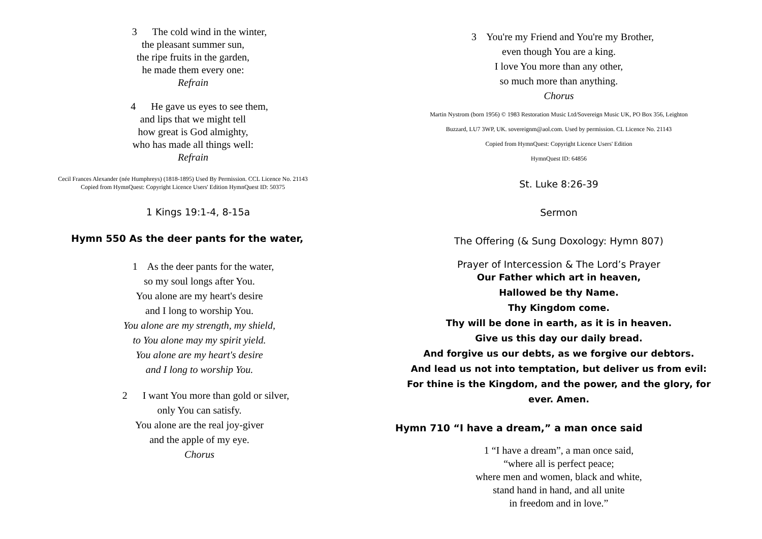3 The cold wind in the winter,
the pleasant summer sun,
the ripe fruits in the garden,
he made them every one:
Refrain
4 He gave us eyes to see them,
and lips that we might tell
how great is God almighty,
who has made all things well:
Refrain
Cecil Frances Alexander (née Humphreys) (1818-1895) Used By Permission. CCL Licence No. 21143
Copied from HymnQuest: Copyright Licence Users' Edition HymnQuest ID: 50375
1 Kings 19:1-4, 8-15a
Hymn 550 As the deer pants for the water,
1 As the deer pants for the water,
so my soul longs after You.
You alone are my heart's desire
and I long to worship You.
You alone are my strength, my shield,
to You alone may my spirit yield.
You alone are my heart's desire
and I long to worship You.
2 I want You more than gold or silver,
only You can satisfy.
You alone are the real joy-giver
and the apple of my eye.
Chorus
3 You're my Friend and You're my Brother,
even though You are a king.
I love You more than any other,
so much more than anything.
Chorus
Martin Nystrom (born 1956) © 1983 Restoration Music Ltd/Sovereign Music UK, PO Box 356, Leighton
Buzzard, LU7 3WP, UK. sovereignm@aol.com. Used by permission. CL Licence No. 21143
Copied from HymnQuest: Copyright Licence Users' Edition
HymnQuest ID: 64856
St. Luke 8:26-39
Sermon
The Offering (& Sung Doxology: Hymn 807)
Prayer of Intercession & The Lord’s Prayer
Our Father which art in heaven,
Hallowed be thy Name.
Thy Kingdom come.
Thy will be done in earth, as it is in heaven.
Give us this day our daily bread.
And forgive us our debts, as we forgive our debtors.
And lead us not into temptation, but deliver us from evil:
For thine is the Kingdom, and the power, and the glory, for
ever. Amen.
Hymn 710 “I have a dream,” a man once said
1 “I have a dream”, a man once said,
“where all is perfect peace;
where men and women, black and white,
stand hand in hand, and all unite
in freedom and in love.”